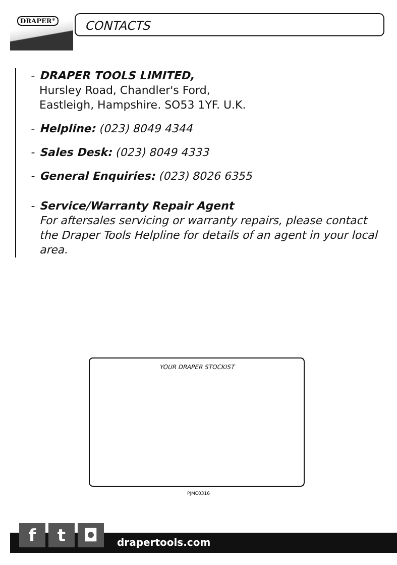DRAPER<sup>®</sup> CONTACTS
- DRAPER TOOLS LIMITED,
Hursley Road, Chandler's Ford,
Eastleigh, Hampshire. SO53 1YF. U.K.
- Helpline: (023) 8049 4344
- Sales Desk: (023) 8049 4333
- General Enquiries: (023) 8026 6355
- Service/Warranty Repair Agent
For aftersales servicing or warranty repairs, please contact the Draper Tools Helpline for details of an agent in your local area.
YOUR DRAPER STOCKIST
PJMC0316
f t ◘
drapertools.com